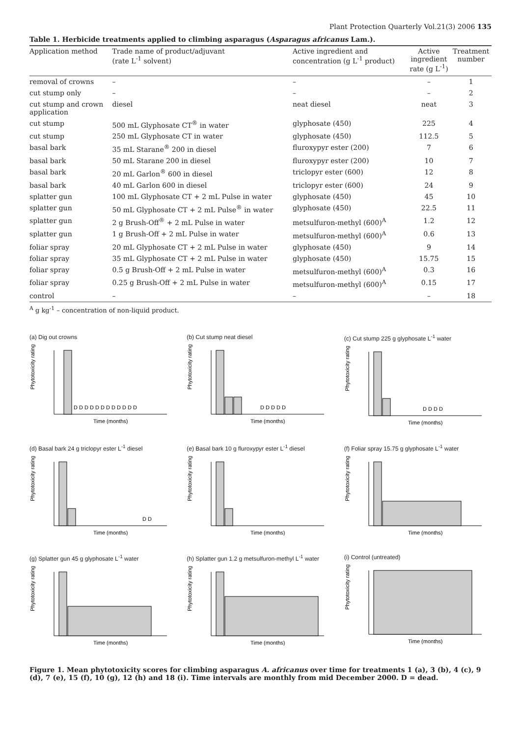Plant Protection Quarterly Vol.21(3) 2006 135
Table 1. Herbicide treatments applied to climbing asparagus (Asparagus africanus Lam.).
| Application method | Trade name of product/adjuvant (rate L<sup>-1</sup> solvent) | Active ingredient and concentration (g L<sup>-1</sup> product) | Active ingredient rate (g L<sup>-1</sup>) | Treatment number |
| --- | --- | --- | --- | --- |
| removal of crowns | – | – | – | 1 |
| cut stump only | – | – | – | 2 |
| cut stump and crown application | diesel | neat diesel | neat | 3 |
| cut stump | 500 mL Glyphosate CT<sup>®</sup> in water | glyphosate (450) | 225 | 4 |
| cut stump | 250 mL Glyphosate CT in water | glyphosate (450) | 112.5 | 5 |
| basal bark | 35 mL Starane<sup>®</sup> 200 in diesel | fluroxypyr ester (200) | 7 | 6 |
| basal bark | 50 mL Starane 200 in diesel | fluroxypyr ester (200) | 10 | 7 |
| basal bark | 20 mL Garlon<sup>®</sup> 600 in diesel | triclopyr ester (600) | 12 | 8 |
| basal bark | 40 mL Garlon 600 in diesel | triclopyr ester (600) | 24 | 9 |
| splatter gun | 100 mL Glyphosate CT + 2 mL Pulse in water | glyphosate (450) | 45 | 10 |
| splatter gun | 50 mL Glyphosate CT + 2 mL Pulse<sup>®</sup> in water | glyphosate (450) | 22.5 | 11 |
| splatter gun | 2 g Brush-Off<sup>®</sup> + 2 mL Pulse in water | metsulfuron-methyl (600)<sup>A</sup> | 1.2 | 12 |
| splatter gun | 1 g Brush-Off + 2 mL Pulse in water | metsulfuron-methyl (600)<sup>A</sup> | 0.6 | 13 |
| foliar spray | 20 mL Glyphosate CT + 2 mL Pulse in water | glyphosate (450) | 9 | 14 |
| foliar spray | 35 mL Glyphosate CT + 2 mL Pulse in water | glyphosate (450) | 15.75 | 15 |
| foliar spray | 0.5 g Brush-Off + 2 mL Pulse in water | metsulfuron-methyl (600)<sup>A</sup> | 0.3 | 16 |
| foliar spray | 0.25 g Brush-Off + 2 mL Pulse in water | metsulfuron-methyl (600)<sup>A</sup> | 0.15 | 17 |
| control | – | – | – | 18 |
<sup>A</sup> g kg<sup>-1</sup> – concentration of non-liquid product.
(a) Dig out crowns
Phytotoxicity rating
D D D D D D D D D D D D
Time (months)
(b) Cut stump neat diesel
Phytotoxicity rating
D D D D D
Time (months)
(c) Cut stump 225 g glyphosate L<sup>-1</sup> water
Phytotoxicity rating
D D D D
Time (months)
(d) Basal bark 24 g triclopyr ester L<sup>-1</sup> diesel
Phytotoxicity rating
D D
Time (months)
(e) Basal bark 10 g fluroxypyr ester L<sup>-1</sup> diesel
Phytotoxicity rating
Time (months)
(f) Foliar spray 15.75 g glyphosate L<sup>-1</sup> water
Phytotoxicity rating
Time (months)
(g) Splatter gun 45 g glyphosate L<sup>-1</sup> water
Phytotoxicity rating
Time (months)
(h) Splatter gun 1.2 g metsulfuron-methyl L<sup>-1</sup> water
Phytotoxicity rating
Time (months)
(i) Control (untreated)
Phytotoxicity rating
Time (months)
Figure 1. Mean phytotoxicity scores for climbing asparagus A. africanus over time for treatments 1 (a), 3 (b), 4 (c), 9 (d), 7 (e), 15 (f), 10 (g), 12 (h) and 18 (i). Time intervals are monthly from mid December 2000. D = dead.